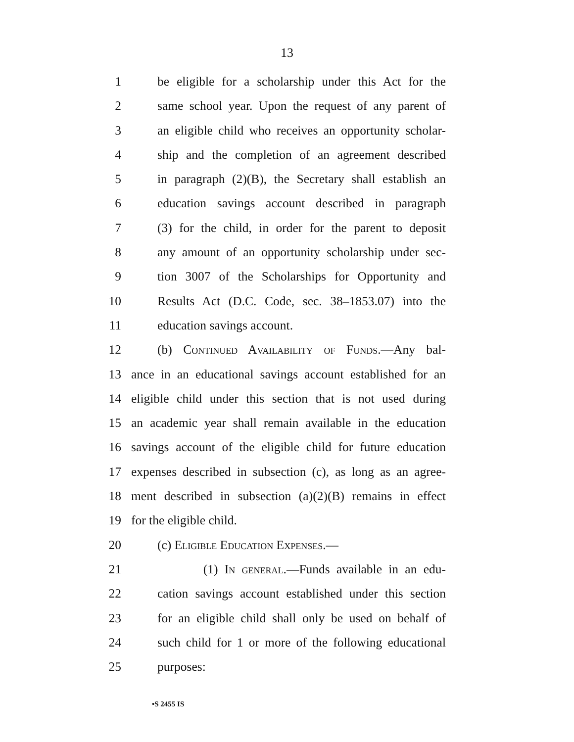13
1 be eligible for a scholarship under this Act for the
2 same school year. Upon the request of any parent of
3 an eligible child who receives an opportunity scholar-
4 ship and the completion of an agreement described
5 in paragraph (2)(B), the Secretary shall establish an
6 education savings account described in paragraph
7 (3) for the child, in order for the parent to deposit
8 any amount of an opportunity scholarship under sec-
9 tion 3007 of the Scholarships for Opportunity and
10 Results Act (D.C. Code, sec. 38–1853.07) into the
11 education savings account.
12 (b) Continued Availability of Funds.—Any bal-
13 ance in an educational savings account established for an
14 eligible child under this section that is not used during
15 an academic year shall remain available in the education
16 savings account of the eligible child for future education
17 expenses described in subsection (c), as long as an agree-
18 ment described in subsection (a)(2)(B) remains in effect
19 for the eligible child.
20 (c) Eligible Education Expenses.—
21 (1) In general.—Funds available in an edu-
22 cation savings account established under this section
23 for an eligible child shall only be used on behalf of
24 such child for 1 or more of the following educational
25 purposes:
•S 2455 IS